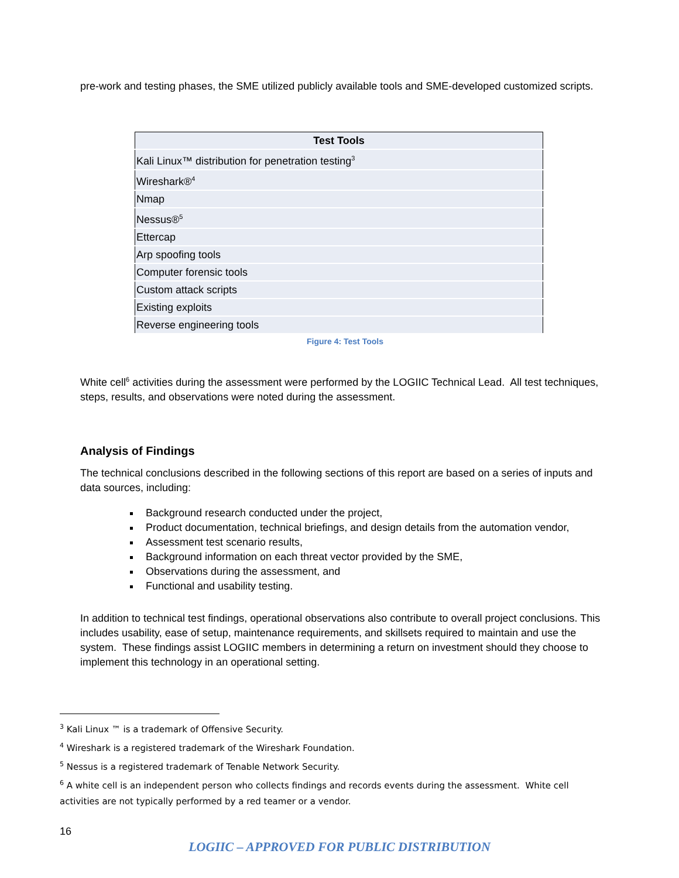pre-work and testing phases, the SME utilized publicly available tools and SME-developed customized scripts.
| Test Tools |
| --- |
| Kali Linux™ distribution for penetration testing<sup>3</sup> |
| Wireshark®<sup>4</sup> |
| Nmap |
| Nessus®<sup>5</sup> |
| Ettercap |
| Arp spoofing tools |
| Computer forensic tools |
| Custom attack scripts |
| Existing exploits |
| Reverse engineering tools |
Figure 4: Test Tools
White cell<sup>6</sup> activities during the assessment were performed by the LOGIIC Technical Lead. All test techniques, steps, results, and observations were noted during the assessment.
Analysis of Findings
The technical conclusions described in the following sections of this report are based on a series of inputs and data sources, including:
Background research conducted under the project,
Product documentation, technical briefings, and design details from the automation vendor,
Assessment test scenario results,
Background information on each threat vector provided by the SME,
Observations during the assessment, and
Functional and usability testing.
In addition to technical test findings, operational observations also contribute to overall project conclusions. This includes usability, ease of setup, maintenance requirements, and skillsets required to maintain and use the system. These findings assist LOGIIC members in determining a return on investment should they choose to implement this technology in an operational setting.
<sup>3</sup> Kali Linux ™ is a trademark of Offensive Security.
<sup>4</sup> Wireshark is a registered trademark of the Wireshark Foundation.
<sup>5</sup> Nessus is a registered trademark of Tenable Network Security.
<sup>6</sup> A white cell is an independent person who collects findings and records events during the assessment. White cell activities are not typically performed by a red teamer or a vendor.
16
LOGIIC – APPROVED FOR PUBLIC DISTRIBUTION